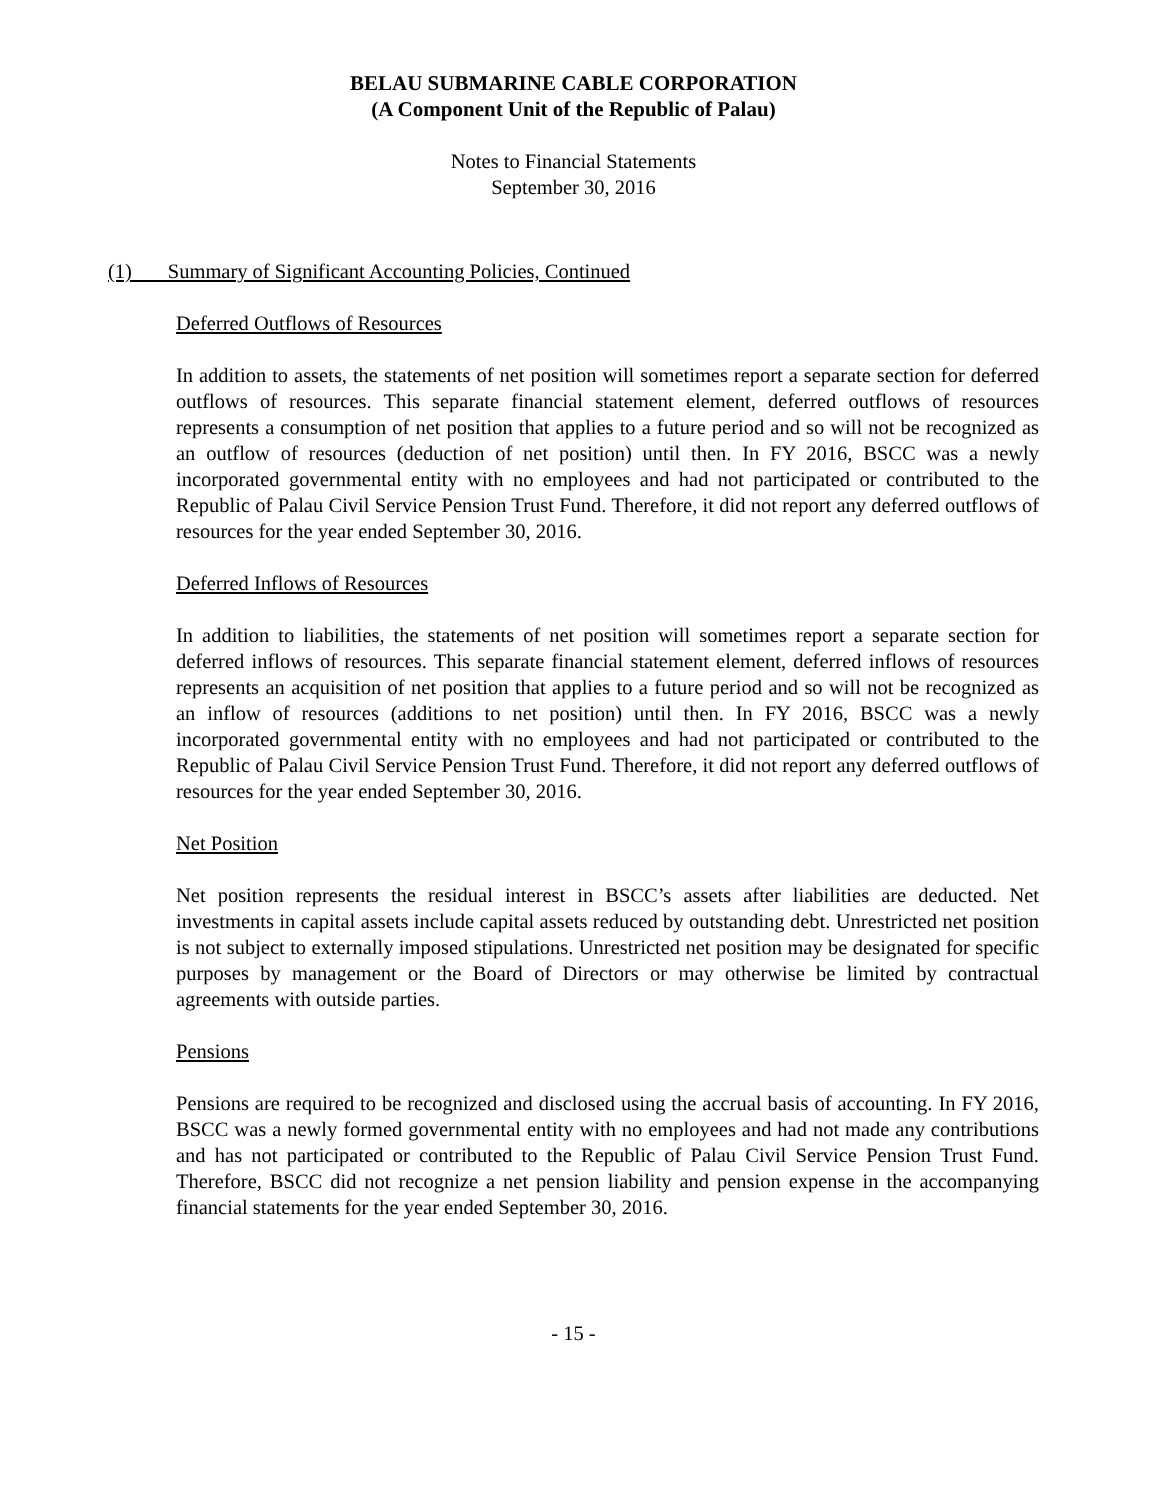BELAU SUBMARINE CABLE CORPORATION
(A Component Unit of the Republic of Palau)
Notes to Financial Statements
September 30, 2016
(1) Summary of Significant Accounting Policies, Continued
Deferred Outflows of Resources
In addition to assets, the statements of net position will sometimes report a separate section for deferred outflows of resources. This separate financial statement element, deferred outflows of resources represents a consumption of net position that applies to a future period and so will not be recognized as an outflow of resources (deduction of net position) until then. In FY 2016, BSCC was a newly incorporated governmental entity with no employees and had not participated or contributed to the Republic of Palau Civil Service Pension Trust Fund. Therefore, it did not report any deferred outflows of resources for the year ended September 30, 2016.
Deferred Inflows of Resources
In addition to liabilities, the statements of net position will sometimes report a separate section for deferred inflows of resources. This separate financial statement element, deferred inflows of resources represents an acquisition of net position that applies to a future period and so will not be recognized as an inflow of resources (additions to net position) until then. In FY 2016, BSCC was a newly incorporated governmental entity with no employees and had not participated or contributed to the Republic of Palau Civil Service Pension Trust Fund. Therefore, it did not report any deferred outflows of resources for the year ended September 30, 2016.
Net Position
Net position represents the residual interest in BSCC’s assets after liabilities are deducted. Net investments in capital assets include capital assets reduced by outstanding debt. Unrestricted net position is not subject to externally imposed stipulations. Unrestricted net position may be designated for specific purposes by management or the Board of Directors or may otherwise be limited by contractual agreements with outside parties.
Pensions
Pensions are required to be recognized and disclosed using the accrual basis of accounting. In FY 2016, BSCC was a newly formed governmental entity with no employees and had not made any contributions and has not participated or contributed to the Republic of Palau Civil Service Pension Trust Fund. Therefore, BSCC did not recognize a net pension liability and pension expense in the accompanying financial statements for the year ended September 30, 2016.
- 15 -